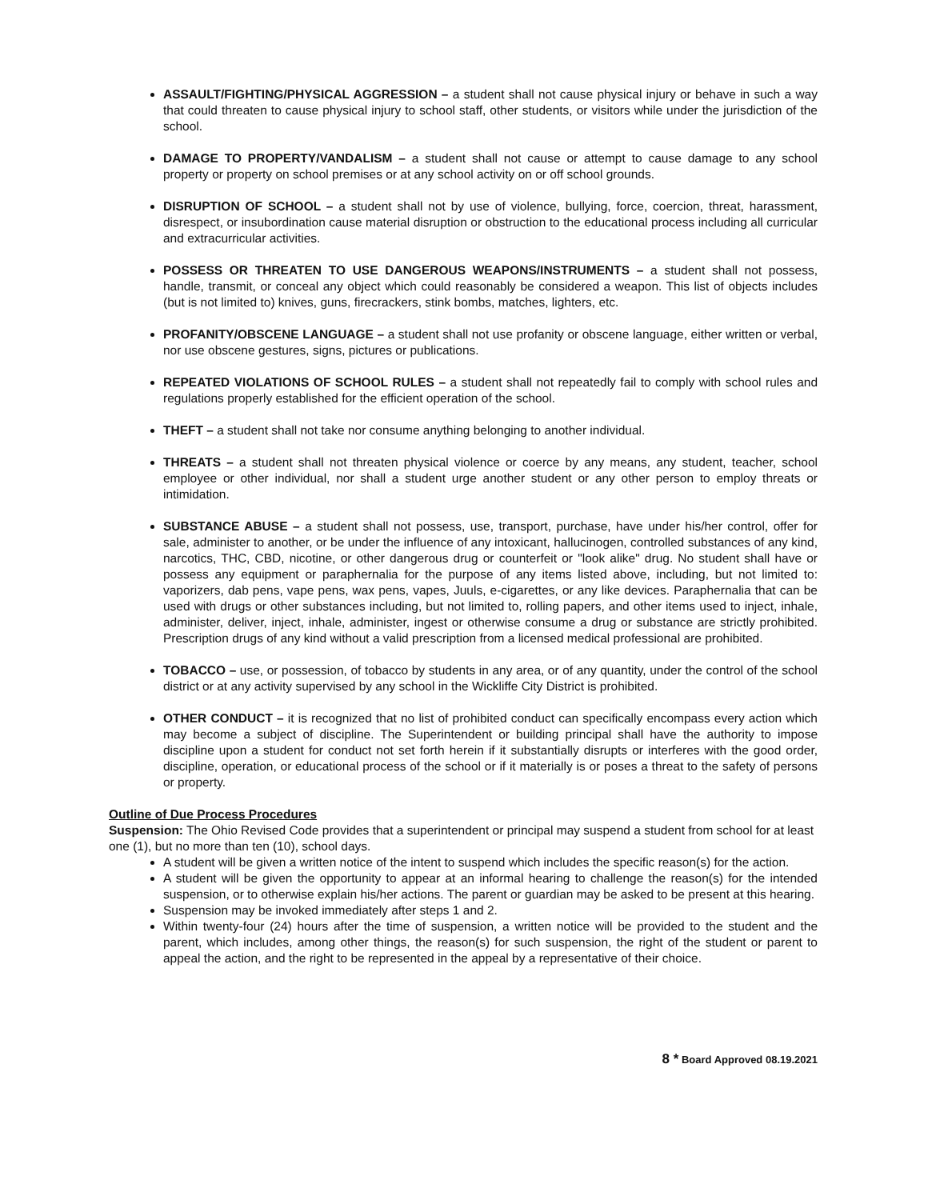ASSAULT/FIGHTING/PHYSICAL AGGRESSION – a student shall not cause physical injury or behave in such a way that could threaten to cause physical injury to school staff, other students, or visitors while under the jurisdiction of the school.
DAMAGE TO PROPERTY/VANDALISM – a student shall not cause or attempt to cause damage to any school property or property on school premises or at any school activity on or off school grounds.
DISRUPTION OF SCHOOL – a student shall not by use of violence, bullying, force, coercion, threat, harassment, disrespect, or insubordination cause material disruption or obstruction to the educational process including all curricular and extracurricular activities.
POSSESS OR THREATEN TO USE DANGEROUS WEAPONS/INSTRUMENTS – a student shall not possess, handle, transmit, or conceal any object which could reasonably be considered a weapon. This list of objects includes (but is not limited to) knives, guns, firecrackers, stink bombs, matches, lighters, etc.
PROFANITY/OBSCENE LANGUAGE – a student shall not use profanity or obscene language, either written or verbal, nor use obscene gestures, signs, pictures or publications.
REPEATED VIOLATIONS OF SCHOOL RULES – a student shall not repeatedly fail to comply with school rules and regulations properly established for the efficient operation of the school.
THEFT – a student shall not take nor consume anything belonging to another individual.
THREATS – a student shall not threaten physical violence or coerce by any means, any student, teacher, school employee or other individual, nor shall a student urge another student or any other person to employ threats or intimidation.
SUBSTANCE ABUSE – a student shall not possess, use, transport, purchase, have under his/her control, offer for sale, administer to another, or be under the influence of any intoxicant, hallucinogen, controlled substances of any kind, narcotics, THC, CBD, nicotine, or other dangerous drug or counterfeit or "look alike" drug. No student shall have or possess any equipment or paraphernalia for the purpose of any items listed above, including, but not limited to: vaporizers, dab pens, vape pens, wax pens, vapes, Juuls, e-cigarettes, or any like devices. Paraphernalia that can be used with drugs or other substances including, but not limited to, rolling papers, and other items used to inject, inhale, administer, deliver, inject, inhale, administer, ingest or otherwise consume a drug or substance are strictly prohibited. Prescription drugs of any kind without a valid prescription from a licensed medical professional are prohibited.
TOBACCO – use, or possession, of tobacco by students in any area, or of any quantity, under the control of the school district or at any activity supervised by any school in the Wickliffe City District is prohibited.
OTHER CONDUCT – it is recognized that no list of prohibited conduct can specifically encompass every action which may become a subject of discipline. The Superintendent or building principal shall have the authority to impose discipline upon a student for conduct not set forth herein if it substantially disrupts or interferes with the good order, discipline, operation, or educational process of the school or if it materially is or poses a threat to the safety of persons or property.
Outline of Due Process Procedures
Suspension: The Ohio Revised Code provides that a superintendent or principal may suspend a student from school for at least one (1), but no more than ten (10), school days.
A student will be given a written notice of the intent to suspend which includes the specific reason(s) for the action.
A student will be given the opportunity to appear at an informal hearing to challenge the reason(s) for the intended suspension, or to otherwise explain his/her actions. The parent or guardian may be asked to be present at this hearing.
Suspension may be invoked immediately after steps 1 and 2.
Within twenty-four (24) hours after the time of suspension, a written notice will be provided to the student and the parent, which includes, among other things, the reason(s) for such suspension, the right of the student or parent to appeal the action, and the right to be represented in the appeal by a representative of their choice.
8 * Board Approved 08.19.2021